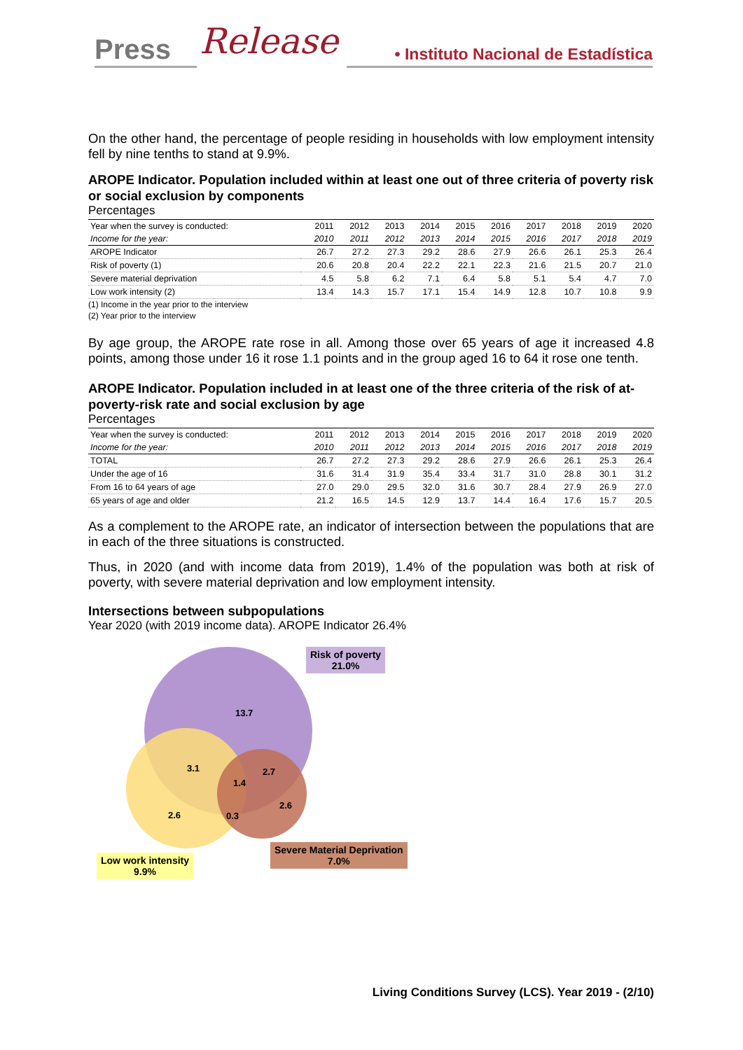Press Release • Instituto Nacional de Estadística
On the other hand, the percentage of people residing in households with low employment intensity fell by nine tenths to stand at 9.9%.
AROPE Indicator. Population included within at least one out of three criteria of poverty risk or social exclusion by components
Percentages
| Year when the survey is conducted: | 2011 | 2012 | 2013 | 2014 | 2015 | 2016 | 2017 | 2018 | 2019 | 2020 |
| --- | --- | --- | --- | --- | --- | --- | --- | --- | --- | --- |
| Income for the year: | 2010 | 2011 | 2012 | 2013 | 2014 | 2015 | 2016 | 2017 | 2018 | 2019 |
| AROPE Indicator | 26.7 | 27.2 | 27.3 | 29.2 | 28.6 | 27.9 | 26.6 | 26.1 | 25.3 | 26.4 |
| Risk of poverty (1) | 20.6 | 20.8 | 20.4 | 22.2 | 22.1 | 22.3 | 21.6 | 21.5 | 20.7 | 21.0 |
| Severe material deprivation | 4.5 | 5.8 | 6.2 | 7.1 | 6.4 | 5.8 | 5.1 | 5.4 | 4.7 | 7.0 |
| Low work intensity (2) | 13.4 | 14.3 | 15.7 | 17.1 | 15.4 | 14.9 | 12.8 | 10.7 | 10.8 | 9.9 |
(1) Income in the year prior to the interview
(2) Year prior to the interview
By age group, the AROPE rate rose in all. Among those over 65 years of age it increased 4.8 points, among those under 16 it rose 1.1 points and in the group aged 16 to 64 it rose one tenth.
AROPE Indicator. Population included in at least one of the three criteria of the risk of at-poverty-risk rate and social exclusion by age
Percentages
| Year when the survey is conducted: | 2011 | 2012 | 2013 | 2014 | 2015 | 2016 | 2017 | 2018 | 2019 | 2020 |
| --- | --- | --- | --- | --- | --- | --- | --- | --- | --- | --- |
| Income for the year: | 2010 | 2011 | 2012 | 2013 | 2014 | 2015 | 2016 | 2017 | 2018 | 2019 |
| TOTAL | 26.7 | 27.2 | 27.3 | 29.2 | 28.6 | 27.9 | 26.6 | 26.1 | 25.3 | 26.4 |
| Under the age of 16 | 31.6 | 31.4 | 31.9 | 35.4 | 33.4 | 31.7 | 31.0 | 28.8 | 30.1 | 31.2 |
| From 16 to 64 years of age | 27.0 | 29.0 | 29.5 | 32.0 | 31.6 | 30.7 | 28.4 | 27.9 | 26.9 | 27.0 |
| 65 years of age and older | 21.2 | 16.5 | 14.5 | 12.9 | 13.7 | 14.4 | 16.4 | 17.6 | 15.7 | 20.5 |
As a complement to the AROPE rate, an indicator of intersection between the populations that are in each of the three situations is constructed.
Thus, in 2020 (and with income data from 2019), 1.4% of the population was both at risk of poverty, with severe material deprivation and low employment intensity.
Intersections between subpopulations
Year 2020 (with 2019 income data). AROPE Indicator 26.4%
13.7
3.1 2.7
1.4
2.6 0.3
2.6
Risk of poverty
21.0%
Low work intensity
9.9%
Severe Material Deprivation
7.0%
Living Conditions Survey (LCS). Year 2019 - (2/10)